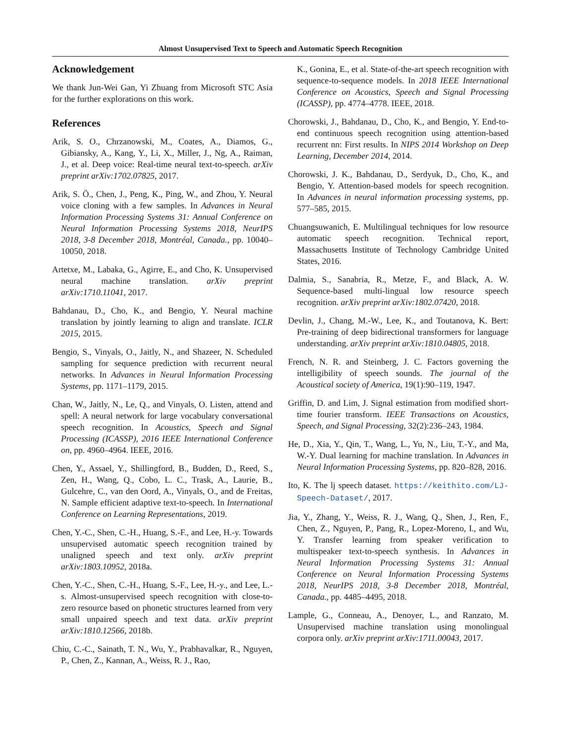Almost Unsupervised Text to Speech and Automatic Speech Recognition
Acknowledgement
We thank Jun-Wei Gan, Yi Zhuang from Microsoft STC Asia for the further explorations on this work.
References
Arik, S. O., Chrzanowski, M., Coates, A., Diamos, G., Gibiansky, A., Kang, Y., Li, X., Miller, J., Ng, A., Raiman, J., et al. Deep voice: Real-time neural text-to-speech. arXiv preprint arXiv:1702.07825, 2017.
Arik, S. Ö., Chen, J., Peng, K., Ping, W., and Zhou, Y. Neural voice cloning with a few samples. In Advances in Neural Information Processing Systems 31: Annual Conference on Neural Information Processing Systems 2018, NeurIPS 2018, 3-8 December 2018, Montréal, Canada., pp. 10040–10050, 2018.
Artetxe, M., Labaka, G., Agirre, E., and Cho, K. Unsupervised neural machine translation. arXiv preprint arXiv:1710.11041, 2017.
Bahdanau, D., Cho, K., and Bengio, Y. Neural machine translation by jointly learning to align and translate. ICLR 2015, 2015.
Bengio, S., Vinyals, O., Jaitly, N., and Shazeer, N. Scheduled sampling for sequence prediction with recurrent neural networks. In Advances in Neural Information Processing Systems, pp. 1171–1179, 2015.
Chan, W., Jaitly, N., Le, Q., and Vinyals, O. Listen, attend and spell: A neural network for large vocabulary conversational speech recognition. In Acoustics, Speech and Signal Processing (ICASSP), 2016 IEEE International Conference on, pp. 4960–4964. IEEE, 2016.
Chen, Y., Assael, Y., Shillingford, B., Budden, D., Reed, S., Zen, H., Wang, Q., Cobo, L. C., Trask, A., Laurie, B., Gulcehre, C., van den Oord, A., Vinyals, O., and de Freitas, N. Sample efficient adaptive text-to-speech. In International Conference on Learning Representations, 2019.
Chen, Y.-C., Shen, C.-H., Huang, S.-F., and Lee, H.-y. Towards unsupervised automatic speech recognition trained by unaligned speech and text only. arXiv preprint arXiv:1803.10952, 2018a.
Chen, Y.-C., Shen, C.-H., Huang, S.-F., Lee, H.-y., and Lee, L.-s. Almost-unsupervised speech recognition with close-to-zero resource based on phonetic structures learned from very small unpaired speech and text data. arXiv preprint arXiv:1810.12566, 2018b.
Chiu, C.-C., Sainath, T. N., Wu, Y., Prabhavalkar, R., Nguyen, P., Chen, Z., Kannan, A., Weiss, R. J., Rao,
K., Gonina, E., et al. State-of-the-art speech recognition with sequence-to-sequence models. In 2018 IEEE International Conference on Acoustics, Speech and Signal Processing (ICASSP), pp. 4774–4778. IEEE, 2018.
Chorowski, J., Bahdanau, D., Cho, K., and Bengio, Y. End-to-end continuous speech recognition using attention-based recurrent nn: First results. In NIPS 2014 Workshop on Deep Learning, December 2014, 2014.
Chorowski, J. K., Bahdanau, D., Serdyuk, D., Cho, K., and Bengio, Y. Attention-based models for speech recognition. In Advances in neural information processing systems, pp. 577–585, 2015.
Chuangsuwanich, E. Multilingual techniques for low resource automatic speech recognition. Technical report, Massachusetts Institute of Technology Cambridge United States, 2016.
Dalmia, S., Sanabria, R., Metze, F., and Black, A. W. Sequence-based multi-lingual low resource speech recognition. arXiv preprint arXiv:1802.07420, 2018.
Devlin, J., Chang, M.-W., Lee, K., and Toutanova, K. Bert: Pre-training of deep bidirectional transformers for language understanding. arXiv preprint arXiv:1810.04805, 2018.
French, N. R. and Steinberg, J. C. Factors governing the intelligibility of speech sounds. The journal of the Acoustical society of America, 19(1):90–119, 1947.
Griffin, D. and Lim, J. Signal estimation from modified short-time fourier transform. IEEE Transactions on Acoustics, Speech, and Signal Processing, 32(2):236–243, 1984.
He, D., Xia, Y., Qin, T., Wang, L., Yu, N., Liu, T.-Y., and Ma, W.-Y. Dual learning for machine translation. In Advances in Neural Information Processing Systems, pp. 820–828, 2016.
Ito, K. The lj speech dataset. https://keithito.com/LJ-Speech-Dataset/, 2017.
Jia, Y., Zhang, Y., Weiss, R. J., Wang, Q., Shen, J., Ren, F., Chen, Z., Nguyen, P., Pang, R., Lopez-Moreno, I., and Wu, Y. Transfer learning from speaker verification to multispeaker text-to-speech synthesis. In Advances in Neural Information Processing Systems 31: Annual Conference on Neural Information Processing Systems 2018, NeurIPS 2018, 3-8 December 2018, Montréal, Canada., pp. 4485–4495, 2018.
Lample, G., Conneau, A., Denoyer, L., and Ranzato, M. Unsupervised machine translation using monolingual corpora only. arXiv preprint arXiv:1711.00043, 2017.